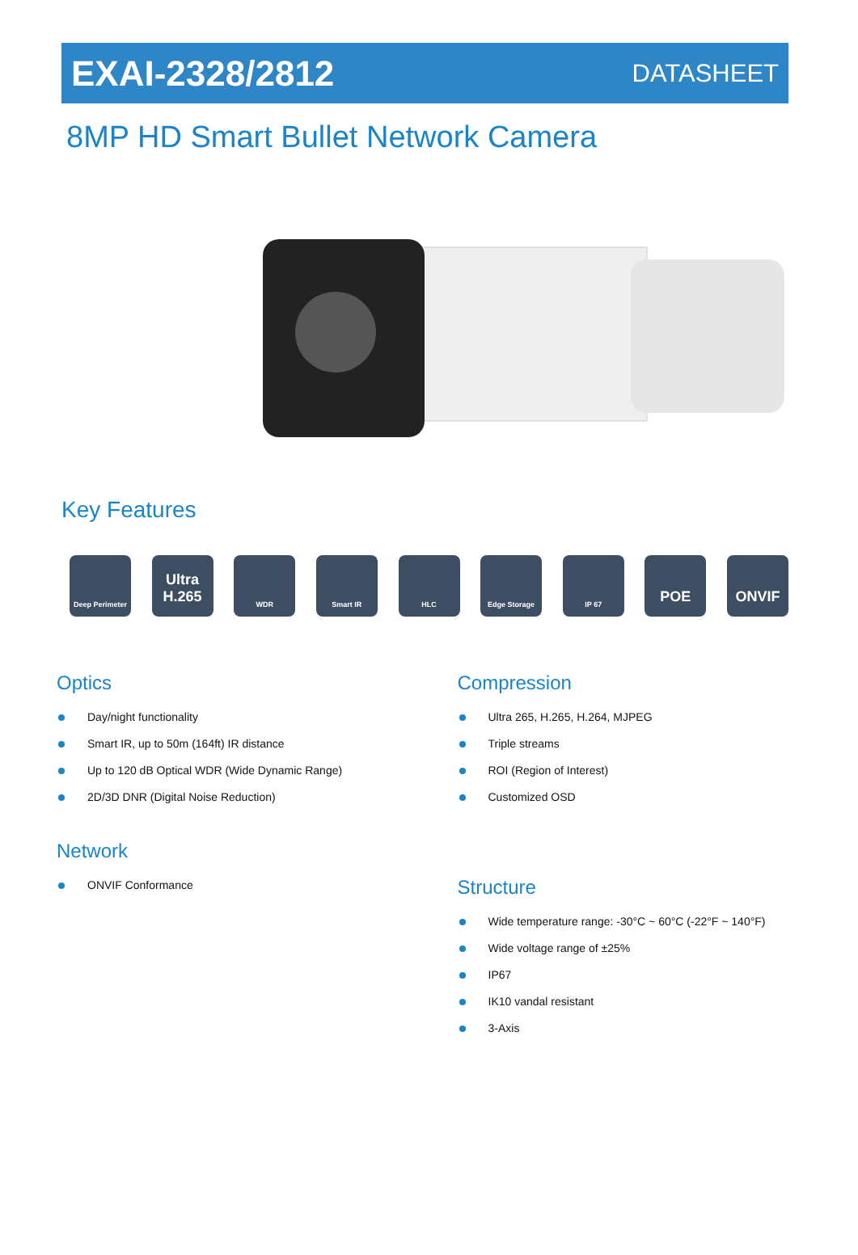EXAI-2328/2812
DATASHEET
8MP HD Smart Bullet Network Camera
Key Features
Deep Perimeter
Ultra H.265
WDR Smart IR HLC Edge Storage IP 67
POE ONVIF
Optics
Day/night functionality
Smart IR, up to 50m (164ft) IR distance
Up to 120 dB Optical WDR (Wide Dynamic Range)
2D/3D DNR (Digital Noise Reduction)
Network
ONVIF Conformance
Compression
Ultra 265, H.265, H.264, MJPEG
Triple streams
ROI (Region of Interest)
Customized OSD
Structure
Wide temperature range: -30°C ~ 60°C (-22°F ~ 140°F)
Wide voltage range of ±25%
IP67
IK10 vandal resistant
3-Axis